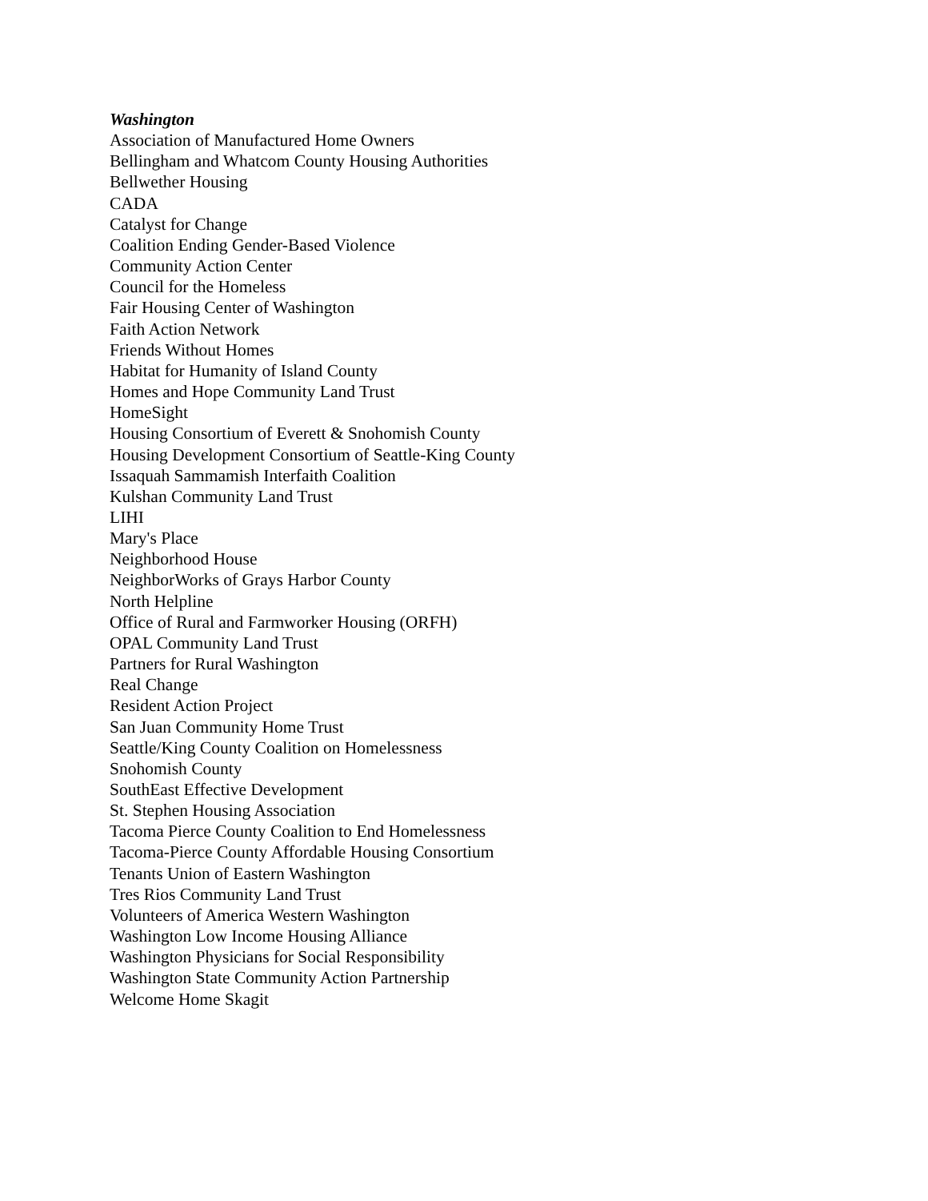Washington
Association of Manufactured Home Owners
Bellingham and Whatcom County Housing Authorities
Bellwether Housing
CADA
Catalyst for Change
Coalition Ending Gender-Based Violence
Community Action Center
Council for the Homeless
Fair Housing Center of Washington
Faith Action Network
Friends Without Homes
Habitat for Humanity of Island County
Homes and Hope Community Land Trust
HomeSight
Housing Consortium of Everett & Snohomish County
Housing Development Consortium of Seattle-King County
Issaquah Sammamish Interfaith Coalition
Kulshan Community Land Trust
LIHI
Mary's Place
Neighborhood House
NeighborWorks of Grays Harbor County
North Helpline
Office of Rural and Farmworker Housing (ORFH)
OPAL Community Land Trust
Partners for Rural Washington
Real Change
Resident Action Project
San Juan Community Home Trust
Seattle/King County Coalition on Homelessness
Snohomish County
SouthEast Effective Development
St. Stephen Housing Association
Tacoma Pierce County Coalition to End Homelessness
Tacoma-Pierce County Affordable Housing Consortium
Tenants Union of Eastern Washington
Tres Rios Community Land Trust
Volunteers of America Western Washington
Washington Low Income Housing Alliance
Washington Physicians for Social Responsibility
Washington State Community Action Partnership
Welcome Home Skagit